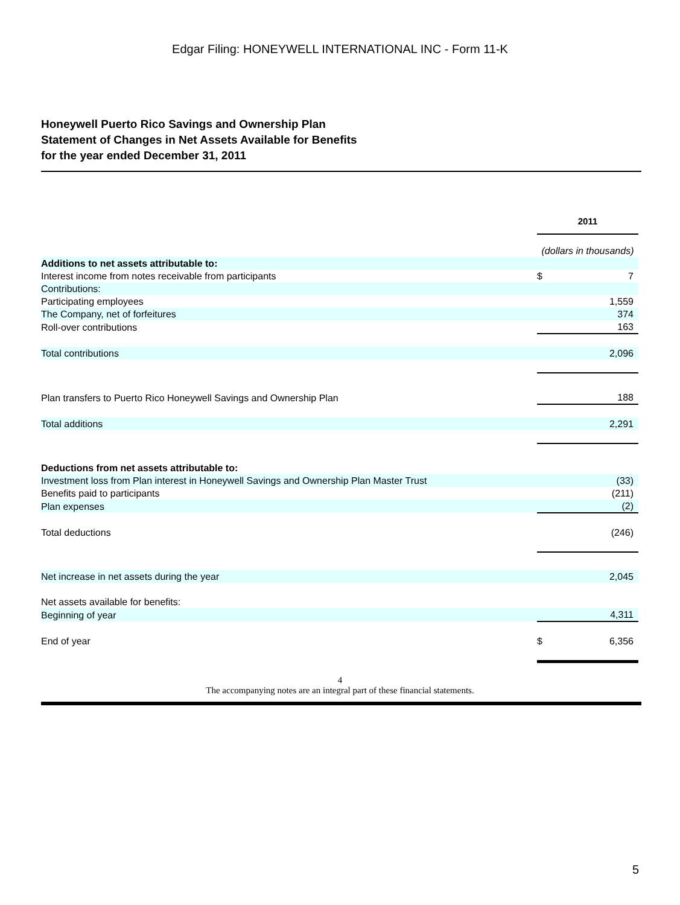Edgar Filing: HONEYWELL INTERNATIONAL INC - Form 11-K
Honeywell Puerto Rico Savings and Ownership Plan
Statement of Changes in Net Assets Available for Benefits
for the year ended December 31, 2011
| | 2011 | |
| | (dollars in thousands) | |
| Additions to net assets attributable to: | | |
| Interest income from notes receivable from participants | $ | 7 |
| Contributions: | | |
| Participating employees | | 1,559 |
| The Company, net of forfeitures | | 374 |
| Roll-over contributions | | 163 |
| Total contributions | | 2,096 |
| Plan transfers to Puerto Rico Honeywell Savings and Ownership Plan | | 188 |
| Total additions | | 2,291 |
| Deductions from net assets attributable to: | | |
| Investment loss from Plan interest in Honeywell Savings and Ownership Plan Master Trust | | (33) |
| Benefits paid to participants | | (211) |
| Plan expenses | | (2) |
| Total deductions | | (246) |
| Net increase in net assets during the year | | 2,045 |
| Net assets available for benefits: | | |
| Beginning of year | | 4,311 |
| End of year | $ | 6,356 |
4
The accompanying notes are an integral part of these financial statements.
5